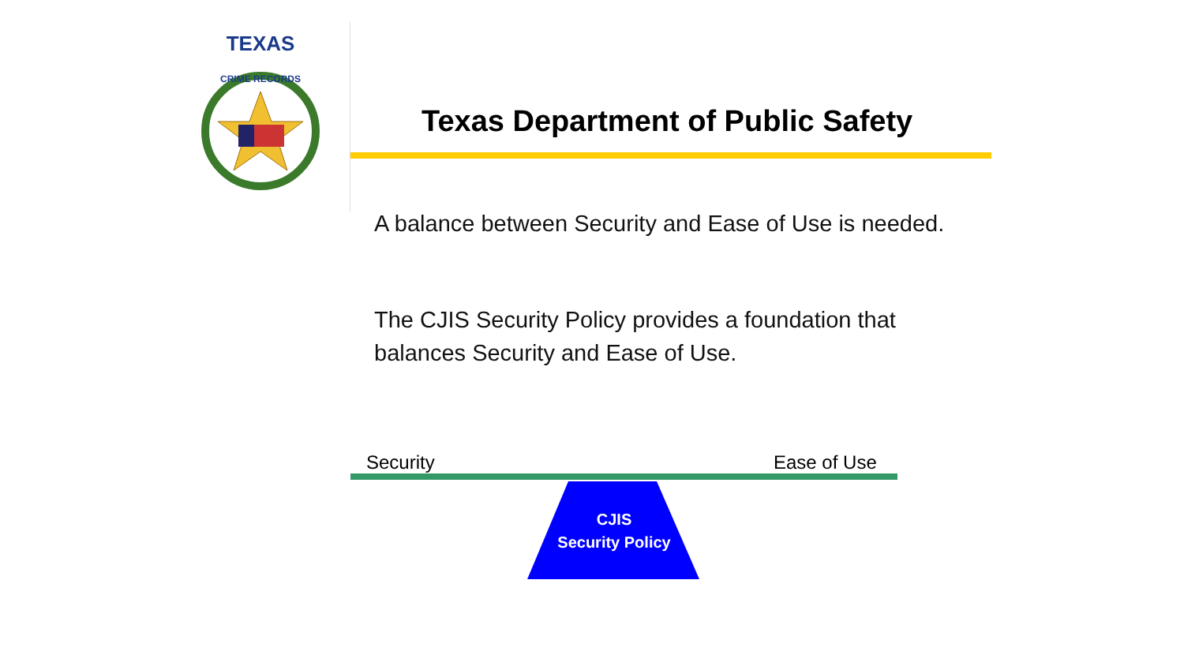TEXAS
CRIME RECORDS
Texas Department of Public Safety
A balance between Security and Ease of Use is needed.
The CJIS Security Policy provides a foundation that
balances Security and Ease of Use.
Security Ease of Use
CJIS
Security Policy